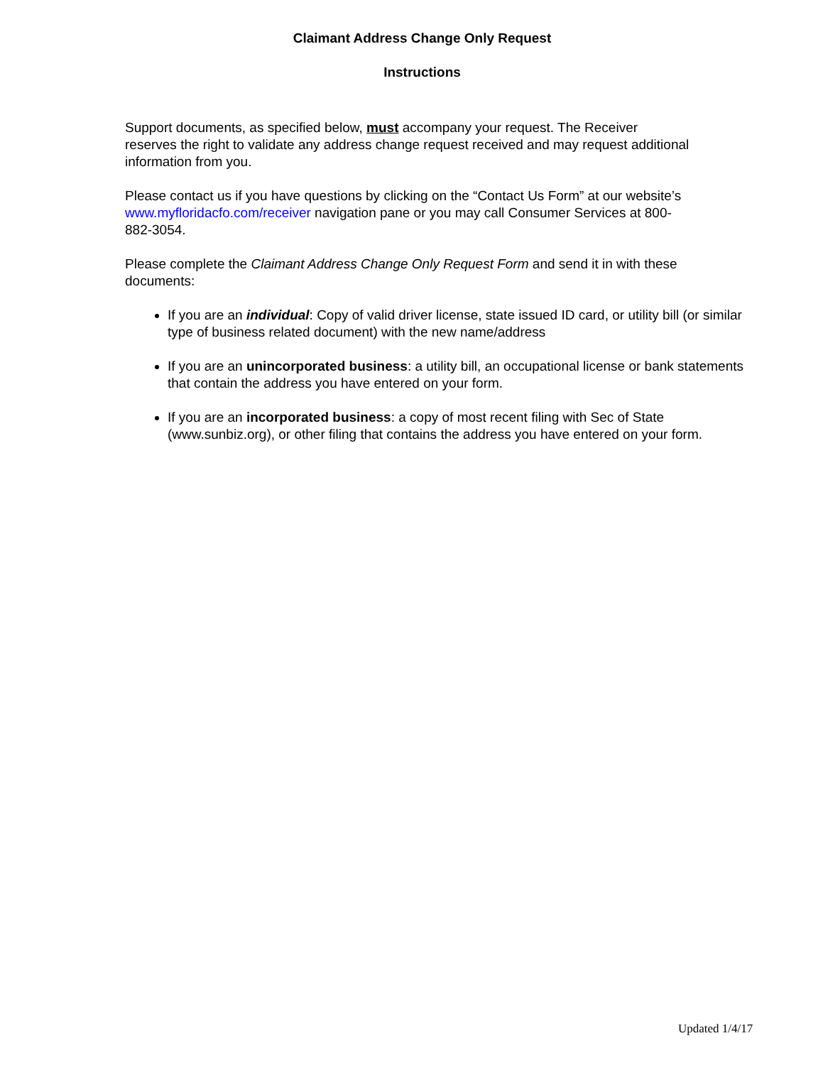Claimant Address Change Only Request
Instructions
Support documents, as specified below, must accompany your request. The Receiver reserves the right to validate any address change request received and may request additional information from you.
Please contact us if you have questions by clicking on the “Contact Us Form” at our website’s www.myfloridacfo.com/receiver navigation pane or you may call Consumer Services at 800-882-3054.
Please complete the Claimant Address Change Only Request Form and send it in with these documents:
If you are an individual: Copy of valid driver license, state issued ID card, or utility bill (or similar type of business related document) with the new name/address
If you are an unincorporated business: a utility bill, an occupational license or bank statements that contain the address you have entered on your form.
If you are an incorporated business: a copy of most recent filing with Sec of State (www.sunbiz.org), or other filing that contains the address you have entered on your form.
Updated 1/4/17